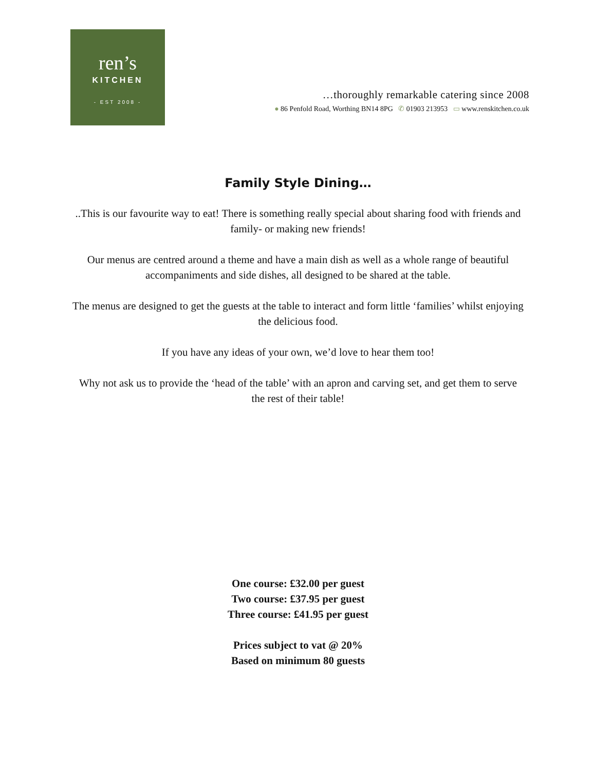ren’s
KITCHEN
- EST 2008 -
…thoroughly remarkable catering since 2008
● 86 Penfold Road, Worthing BN14 8PG ✆ 01903 213953 ▭ www.renskitchen.co.uk
Family Style Dining…
..This is our favourite way to eat! There is something really special about sharing food with friends and family- or making new friends!
Our menus are centred around a theme and have a main dish as well as a whole range of beautiful accompaniments and side dishes, all designed to be shared at the table.
The menus are designed to get the guests at the table to interact and form little ‘families’ whilst enjoying the delicious food.
If you have any ideas of your own, we’d love to hear them too!
Why not ask us to provide the ‘head of the table’ with an apron and carving set, and get them to serve the rest of their table!
One course: £32.00 per guest
Two course: £37.95 per guest
Three course: £41.95 per guest
Prices subject to vat @ 20%
Based on minimum 80 guests